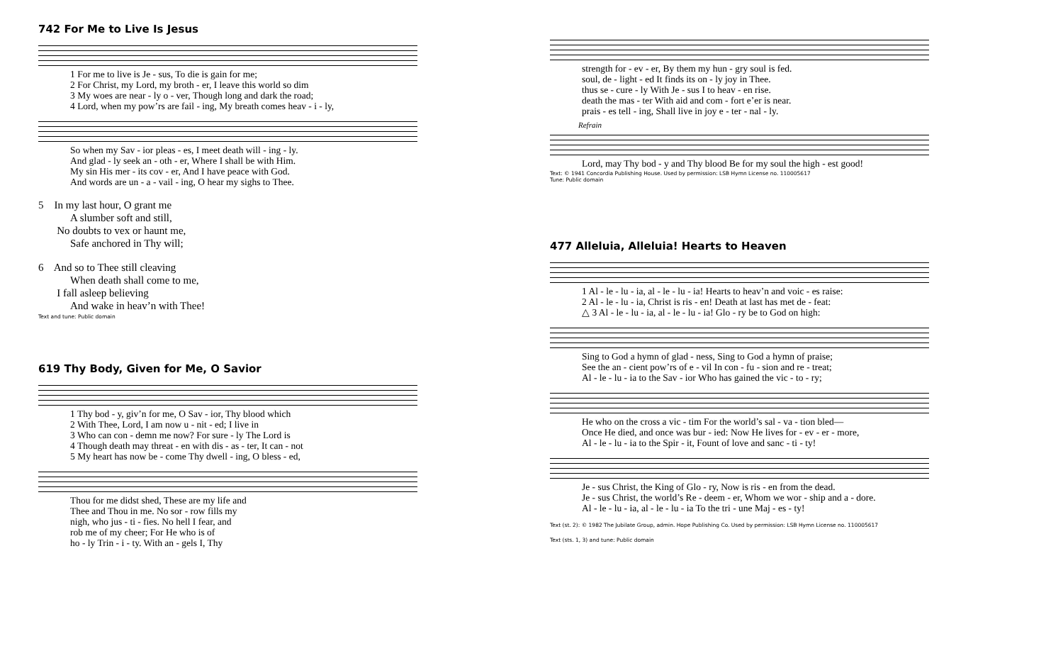742 For Me to Live Is Jesus
| 1 For me to live is Je - sus, To die is gain for me; |
| 2 For Christ, my Lord, my broth - er, I leave this world so dim |
| 3 My woes are near - ly o - ver, Though long and dark the road; |
| 4 Lord, when my pow’rs are fail - ing, My breath comes heav - i - ly, |
| So when my Sav - ior pleas - es, I meet death will - ing - ly. |
| And glad - ly seek an - oth - er, Where I shall be with Him. |
| My sin His mer - its cov - er, And I have peace with God. |
| And words are un - a - vail - ing, O hear my sighs to Thee. |
5 In my last hour, O grant me
A slumber soft and still,
No doubts to vex or haunt me,
Safe anchored in Thy will;
6 And so to Thee still cleaving
When death shall come to me,
I fall asleep believing
And wake in heav’n with Thee!
Text and tune: Public domain
619 Thy Body, Given for Me, O Savior
| 1 Thy bod - y, giv’n for me, O Sav - ior, Thy blood which |
| 2 With Thee, Lord, I am now u - nit - ed; I live in |
| 3 Who can con - demn me now? For sure - ly The Lord is |
| 4 Though death may threat - en with dis - as - ter, It can - not |
| 5 My heart has now be - come Thy dwell - ing, O bless - ed, |
| Thou for me didst shed, These are my life and |
| Thee and Thou in me. No sor - row fills my |
| nigh, who jus - ti - fies. No hell I fear, and |
| rob me of my cheer; For He who is of |
| ho - ly Trin - i - ty. With an - gels I, Thy |
| strength for - ev - er, By them my hun - gry soul is fed. |
| soul, de - light - ed It finds its on - ly joy in Thee. |
| thus se - cure - ly With Je - sus I to heav - en rise. |
| death the mas - ter With aid and com - fort e’er is near. |
| prais - es tell - ing, Shall live in joy e - ter - nal - ly. |
Refrain
| Lord, may Thy bod - y and Thy blood Be for my soul the high - est good! |
Text: © 1941 Concordia Publishing House. Used by permission: LSB Hymn License no. 110005617
Tune: Public domain
477 Alleluia, Alleluia! Hearts to Heaven
| 1 Al - le - lu - ia, al - le - lu - ia! Hearts to heav’n and voic - es raise: |
| 2 Al - le - lu - ia, Christ is ris - en! Death at last has met de - feat: |
| △ 3 Al - le - lu - ia, al - le - lu - ia! Glo - ry be to God on high: |
| Sing to God a hymn of glad - ness, Sing to God a hymn of praise; |
| See the an - cient pow’rs of e - vil In con - fu - sion and re - treat; |
| Al - le - lu - ia to the Sav - ior Who has gained the vic - to - ry; |
| He who on the cross a vic - tim For the world’s sal - va - tion bled— |
| Once He died, and once was bur - ied: Now He lives for - ev - er - more, |
| Al - le - lu - ia to the Spir - it, Fount of love and sanc - ti - ty! |
| Je - sus Christ, the King of Glo - ry, Now is ris - en from the dead. |
| Je - sus Christ, the world’s Re - deem - er, Whom we wor - ship and a - dore. |
| Al - le - lu - ia, al - le - lu - ia To the tri - une Maj - es - ty! |
Text (st. 2): © 1982 The Jubilate Group, admin. Hope Publishing Co. Used by permission: LSB Hymn License no. 110005617
Text (sts. 1, 3) and tune: Public domain